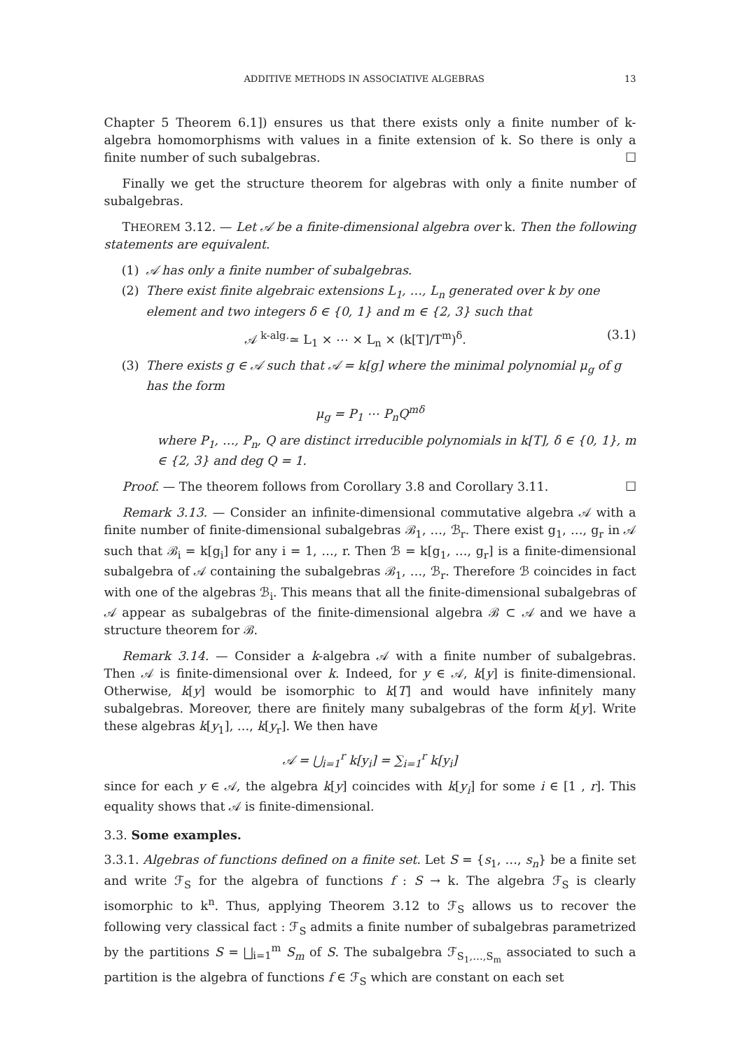ADDITIVE METHODS IN ASSOCIATIVE ALGEBRAS 13
Chapter 5 Theorem 6.1]) ensures us that there exists only a finite number of k-algebra homomorphisms with values in a finite extension of k. So there is only a finite number of such subalgebras. ☐
Finally we get the structure theorem for algebras with only a finite number of subalgebras.
THEOREM 3.12. — Let 𝒜 be a finite-dimensional algebra over k. Then the following statements are equivalent.
(1) 𝒜 has only a finite number of subalgebras.
(2) There exist finite algebraic extensions L<sub>1</sub>, …, L<sub>n</sub> generated over k by one element and two integers δ ∈ {0, 1} and m ∈ {2, 3} such that
𝒜 <sup>k-alg.</sup>≃ L<sub>1</sub> × ⋯ × L<sub>n</sub> × (k[T]/T<sup>m</sup>)<sup>δ</sup>. (3.1)
(3) There exists g ∈ 𝒜 such that 𝒜 = k[g] where the minimal polynomial μ<sub>g</sub> of g has the form
μ<sub>g</sub> = P<sub>1</sub> ⋯ P<sub>n</sub>Q<sup>mδ</sup>
where P<sub>1</sub>, …, P<sub>n</sub>, Q are distinct irreducible polynomials in k[T], δ ∈ {0, 1}, m ∈ {2, 3} and deg Q = 1.
Proof. — The theorem follows from Corollary 3.8 and Corollary 3.11. ☐
Remark 3.13. — Consider an infinite-dimensional commutative algebra 𝒜 with a finite number of finite-dimensional subalgebras ℬ<sub>1</sub>, …, ℬ<sub>r</sub>. There exist g<sub>1</sub>, …, g<sub>r</sub> in 𝒜 such that ℬ<sub>i</sub> = k[g<sub>i</sub>] for any i = 1, …, r. Then ℬ = k[g<sub>1</sub>, …, g<sub>r</sub>] is a finite-dimensional subalgebra of 𝒜 containing the subalgebras ℬ<sub>1</sub>, …, ℬ<sub>r</sub>. Therefore ℬ coincides in fact with one of the algebras ℬ<sub>i</sub>. This means that all the finite-dimensional subalgebras of 𝒜 appear as subalgebras of the finite-dimensional algebra ℬ ⊂ 𝒜 and we have a structure theorem for ℬ.
Remark 3.14. — Consider a k-algebra 𝒜 with a finite number of subalgebras. Then 𝒜 is finite-dimensional over k. Indeed, for y ∈ 𝒜, k[y] is finite-dimensional. Otherwise, k[y] would be isomorphic to k[T] and would have infinitely many subalgebras. Moreover, there are finitely many subalgebras of the form k[y]. Write these algebras k[y<sub>1</sub>], …, k[y<sub>r</sub>]. We then have
𝒜 = ⋃<sub>i=1</sub><sup>r</sup> k[y<sub>i</sub>] = ∑<sub>i=1</sub><sup>r</sup> k[y<sub>i</sub>]
since for each y ∈ 𝒜, the algebra k[y] coincides with k[y<sub>i</sub>] for some i ∈ [1 , r]. This equality shows that 𝒜 is finite-dimensional.
3.3. Some examples.
3.3.1. Algebras of functions defined on a finite set. Let S = {s<sub>1</sub>, …, s<sub>n</sub>} be a finite set and write ℱ<sub>S</sub> for the algebra of functions f : S → k. The algebra ℱ<sub>S</sub> is clearly isomorphic to k<sup>n</sup>. Thus, applying Theorem 3.12 to ℱ<sub>S</sub> allows us to recover the following very classical fact : ℱ<sub>S</sub> admits a finite number of subalgebras parametrized by the partitions S = ⨆<sub>i=1</sub><sup>m</sup> S<sub>m</sub> of S. The subalgebra ℱ<sub>S<sub>1</sub>,…,S<sub>m</sub></sub> associated to such a partition is the algebra of functions f ∈ ℱ<sub>S</sub> which are constant on each set